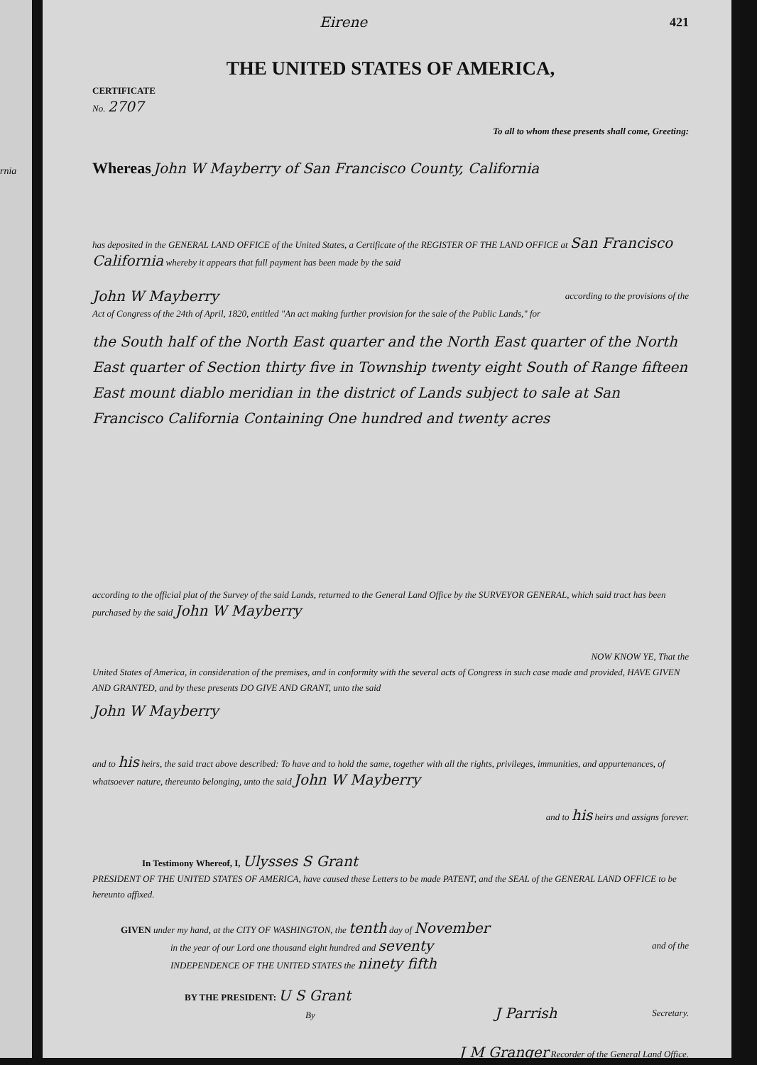rnia
Eirene 421
THE UNITED STATES OF AMERICA,
CERTIFICATE
No. 2707
To all to whom these presents shall come, Greeting:
Whereas John W Mayberry of San Francisco County, California
has deposited in the GENERAL LAND OFFICE of the United States, a Certificate of the REGISTER OF THE LAND OFFICE at San Francisco California whereby it appears that full payment has been made by the said
John W Mayberry according to the provisions of the
Act of Congress of the 24th of April, 1820, entitled "An act making further provision for the sale of the Public Lands," for
the South half of the North East quarter and the North East quarter of the North East quarter of Section thirty five in Township twenty eight South of Range fifteen East mount diablo meridian in the district of Lands subject to sale at San Francisco California Containing One hundred and twenty acres
according to the official plat of the Survey of the said Lands, returned to the General Land Office by the SURVEYOR GENERAL, which said tract has been purchased by the said John W Mayberry
NOW KNOW YE, That the
United States of America, in consideration of the premises, and in conformity with the several acts of Congress in such case made and provided, HAVE GIVEN AND GRANTED, and by these presents DO GIVE AND GRANT, unto the said
John W Mayberry
and to his heirs, the said tract above described: To have and to hold the same, together with all the rights, privileges, immunities, and appurtenances, of whatsoever nature, thereunto belonging, unto the said John W Mayberry
and to his heirs and assigns forever.
In Testimony Whereof, I, Ulysses S Grant
PRESIDENT OF THE UNITED STATES OF AMERICA, have caused these Letters to be made PATENT, and the SEAL of the GENERAL LAND OFFICE to be hereunto affixed.
GIVEN under my hand, at the CITY OF WASHINGTON, the tenth day of November
in the year of our Lord one thousand eight hundred and seventy and of the
INDEPENDENCE OF THE UNITED STATES the ninety fifth
BY THE PRESIDENT: U S Grant
By J Parrish Secretary.
J M Granger Recorder of the General Land Office.